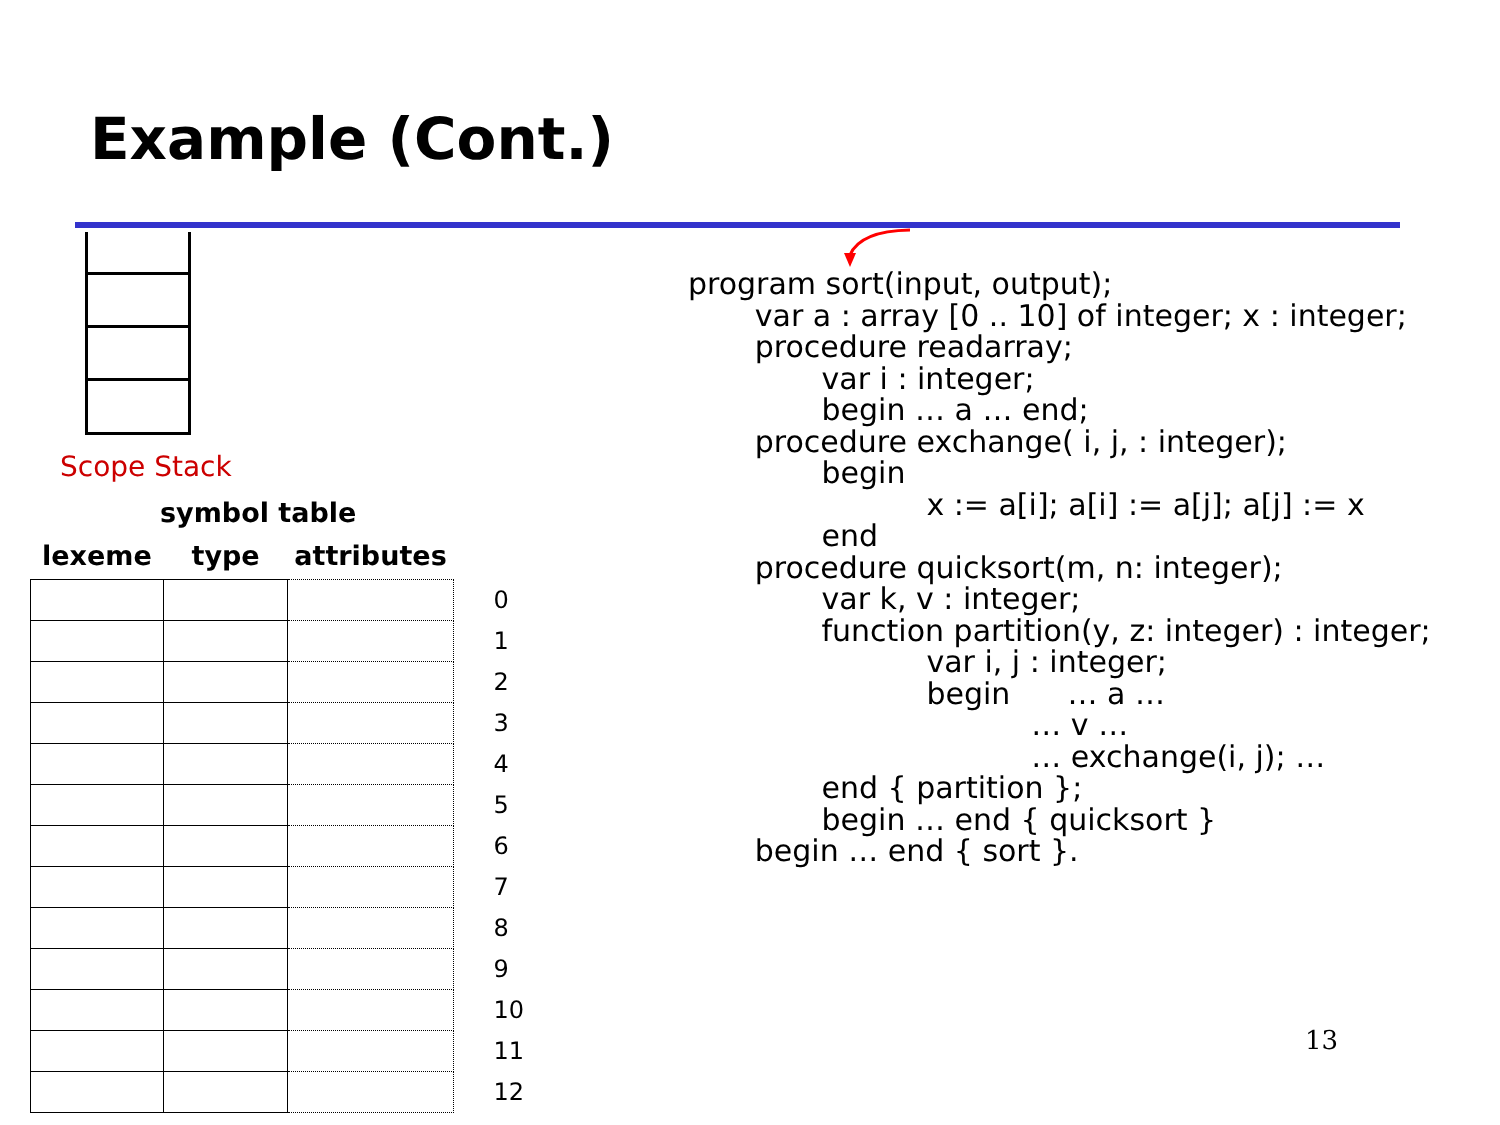Example (Cont.)
Scope Stack
symbol table
| lexeme | type | attributes | |
| --- | --- | --- | --- |
| | | | 0 |
| | | | 1 |
| | | | 2 |
| | | | 3 |
| | | | 4 |
| | | | 5 |
| | | | 6 |
| | | | 7 |
| | | | 8 |
| | | | 9 |
| | | | 10 |
| | | | 11 |
| | | | 12 |
program sort(input, output);
       var a : array [0 .. 10] of integer; x : integer;
       procedure readarray;
              var i : integer;
              begin … a … end;
       procedure exchange( i, j, : integer);
              begin
                         x := a[i]; a[i] := a[j]; a[j] := x
              end
       procedure quicksort(m, n: integer);
              var k, v : integer;
              function partition(y, z: integer) : integer;
                         var i, j : integer;
                         begin      … a …
                                    … v …
                                    … exchange(i, j); …
              end { partition };
              begin … end { quicksort }
       begin … end { sort }.
13